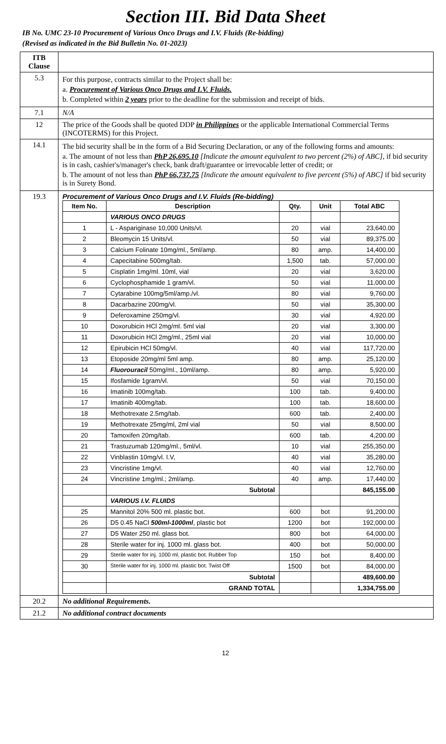Section III. Bid Data Sheet
IB No. UMC 23-10 Procurement of Various Onco Drugs and I.V. Fluids (Re-bidding)
(Revised as indicated in the Bid Bulletin No. 01-2023)
| ITB Clause | |
| 5.3 | For this purpose, contracts similar to the Project shall be: a. Procurement of Various Onco Drugs and I.V. Fluids. b. Completed within 2 years prior to the deadline for the submission and receipt of bids. |
| 7.1 | N/A |
| 12 | The price of the Goods shall be quoted DDP in Philippines or the applicable International Commercial Terms (INCOTERMS) for this Project. |
| 14.1 | The bid security shall be in the form of a Bid Securing Declaration, or any of the following forms and amounts: a. The amount of not less than PhP 26,695.10 [Indicate the amount equivalent to two percent (2%) of ABC] , if bid security is in cash, cashier's/manager's check, bank draft/guarantee or irrevocable letter of credit; or b. The amount of not less than PhP 66,737.75 [Indicate the amount equivalent to five percent (5%) of ABC] if bid security is in Surety Bond. |
| 19.3 | Procurement of Various Onco Drugs and I.V. Fluids (Re-bidding) / Item No. / Description / Qty. / Unit / Total ABC / / --- / --- / --- / --- / --- / / / VARIOUS ONCO DRUGS / / / / / 1 / L - Aspariginase 10,000 Units/vl. / 20 / vial / 23,640.00 / / 2 / Bleomycin 15 Units/vl. / 50 / vial / 89,375.00 / / 3 / Calcium Folinate 10mg/ml., 5ml/amp. / 80 / amp. / 14,400.00 / / 4 / Capecitabine 500mg/tab. / 1,500 / tab. / 57,000.00 / / 5 / Cisplatin 1mg/ml. 10ml, vial / 20 / vial / 3,620.00 / / 6 / Cyclophosphamide 1 gram/vl. / 50 / vial / 11,000.00 / / 7 / Cytarabine 100mg/5ml/amp./vl. / 80 / vial / 9,760.00 / / 8 / Dacarbazine 200mg/vl. / 50 / vial / 35,300.00 / / 9 / Deferoxamine 250mg/vl. / 30 / vial / 4,920.00 / / 10 / Doxorubicin HCl 2mg/ml. 5ml vial / 20 / vial / 3,300.00 / / 11 / Doxorubicin HCl 2mg/ml., 25ml vial / 20 / vial / 10,000.00 / / 12 / Epirubicin HCl 50mg/vl. / 40 / vial / 117,720.00 / / 13 / Etoposide 20mg/ml 5ml amp. / 80 / amp. / 25,120.00 / / 14 / Fluorouracil 50mg/ml., 10ml/amp. / 80 / amp. / 5,920.00 / / 15 / Ifosfamide 1gram/vl. / 50 / vial / 70,150.00 / / 16 / Imatinib 100mg/tab. / 100 / tab. / 9,400.00 / / 17 / Imatinib 400mg/tab. / 100 / tab. / 18,600.00 / / 18 / Methotrexate 2.5mg/tab. / 600 / tab. / 2,400.00 / / 19 / Methotrexate 25mg/ml, 2ml vial / 50 / vial / 8,500.00 / / 20 / Tamoxifen 20mg/tab. / 600 / tab. / 4,200.00 / / 21 / Trastuzumab 120mg/ml., 5ml/vl. / 10 / vial / 255,350.00 / / 22 / Vinblastin 10mg/vl. I.V, / 40 / vial / 35,280.00 / / 23 / Vincristine 1mg/vl. / 40 / vial / 12,760.00 / / 24 / Vincristine 1mg/ml.; 2ml/amp. / 40 / amp. / 17,440.00 / / / Subtotal / / / 845,155.00 / / / VARIOUS I.V. FLUIDS / / / / / 25 / Mannitol 20% 500 ml. plastic bot. / 600 / bot / 91,200.00 / / 26 / D5 0.45 NaCl 500ml-1000ml , plastic bot / 1200 / bot / 192,000.00 / / 27 / D5 Water 250 ml. glass bot. / 800 / bot / 64,000.00 / / 28 / Sterile water for inj. 1000 ml. glass bot. / 400 / bot / 50,000.00 / / 29 / Sterile water for inj. 1000 ml. plastic bot. Rubber Top / 150 / bot / 8,400.00 / / 30 / Sterile water for inj. 1000 ml. plastic bot. Twist Off / 1500 / bot / 84,000.00 / / / Subtotal / / / 489,600.00 / / / GRAND TOTAL / / / 1,334,755.00 / |
| 20.2 | No additional Requirements. |
| 21.2 | No additional contract documents |
12